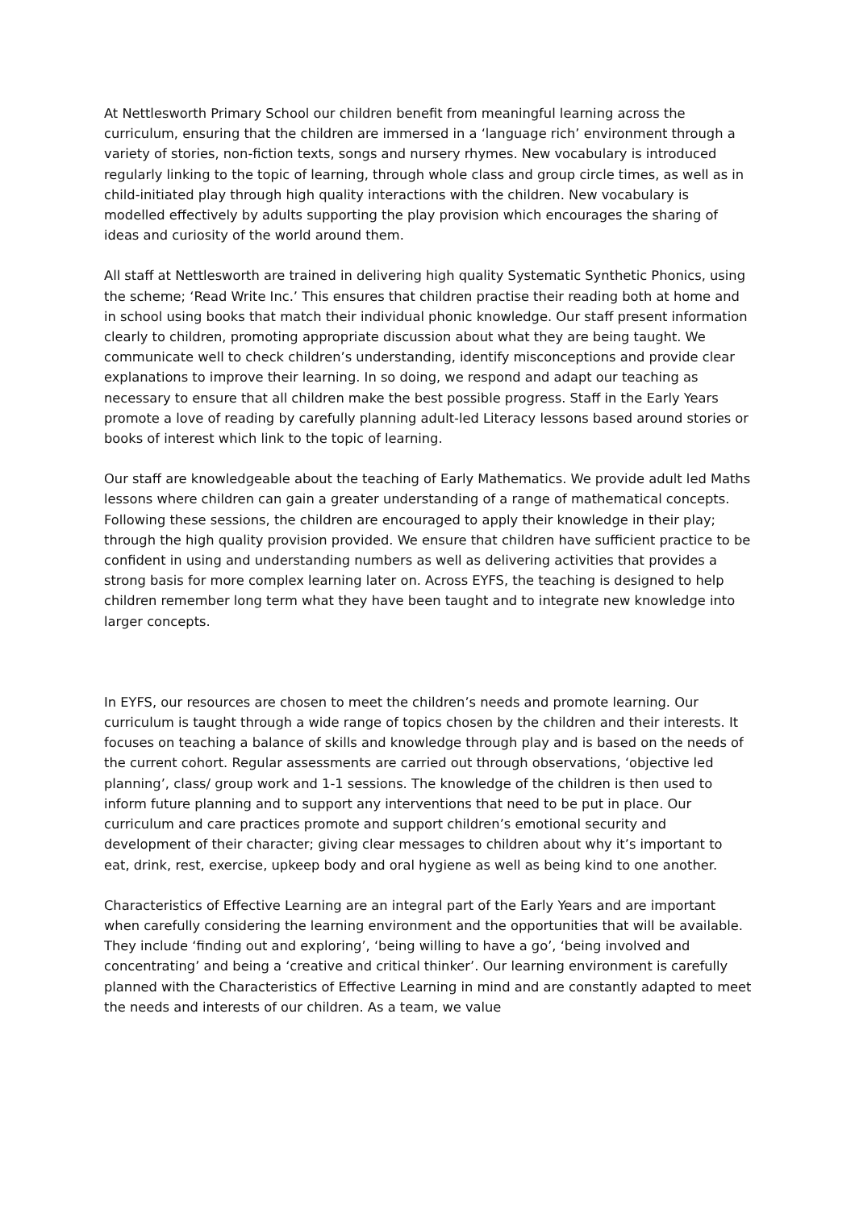At Nettlesworth Primary School our children benefit from meaningful learning across the curriculum, ensuring that the children are immersed in a ‘language rich’ environment through a variety of stories, non-fiction texts, songs and nursery rhymes. New vocabulary is introduced regularly linking to the topic of learning, through whole class and group circle times, as well as in child-initiated play through high quality interactions with the children. New vocabulary is modelled effectively by adults supporting the play provision which encourages the sharing of ideas and curiosity of the world around them.
All staff at Nettlesworth are trained in delivering high quality Systematic Synthetic Phonics, using the scheme; ‘Read Write Inc.’ This ensures that children practise their reading both at home and in school using books that match their individual phonic knowledge. Our staff present information clearly to children, promoting appropriate discussion about what they are being taught. We communicate well to check children’s understanding, identify misconceptions and provide clear explanations to improve their learning. In so doing, we respond and adapt our teaching as necessary to ensure that all children make the best possible progress. Staff in the Early Years promote a love of reading by carefully planning adult-led Literacy lessons based around stories or books of interest which link to the topic of learning.
Our staff are knowledgeable about the teaching of Early Mathematics. We provide adult led Maths lessons where children can gain a greater understanding of a range of mathematical concepts. Following these sessions, the children are encouraged to apply their knowledge in their play; through the high quality provision provided. We ensure that children have sufficient practice to be confident in using and understanding numbers as well as delivering activities that provides a strong basis for more complex learning later on. Across EYFS, the teaching is designed to help children remember long term what they have been taught and to integrate new knowledge into larger concepts.
In EYFS, our resources are chosen to meet the children’s needs and promote learning. Our curriculum is taught through a wide range of topics chosen by the children and their interests. It focuses on teaching a balance of skills and knowledge through play and is based on the needs of the current cohort. Regular assessments are carried out through observations, ‘objective led planning’, class/ group work and 1-1 sessions. The knowledge of the children is then used to inform future planning and to support any interventions that need to be put in place. Our curriculum and care practices promote and support children’s emotional security and development of their character; giving clear messages to children about why it’s important to eat, drink, rest, exercise, upkeep body and oral hygiene as well as being kind to one another.
Characteristics of Effective Learning are an integral part of the Early Years and are important when carefully considering the learning environment and the opportunities that will be available. They include ‘finding out and exploring’, ‘being willing to have a go’, ‘being involved and concentrating’ and being a ‘creative and critical thinker’. Our learning environment is carefully planned with the Characteristics of Effective Learning in mind and are constantly adapted to meet the needs and interests of our children. As a team, we value